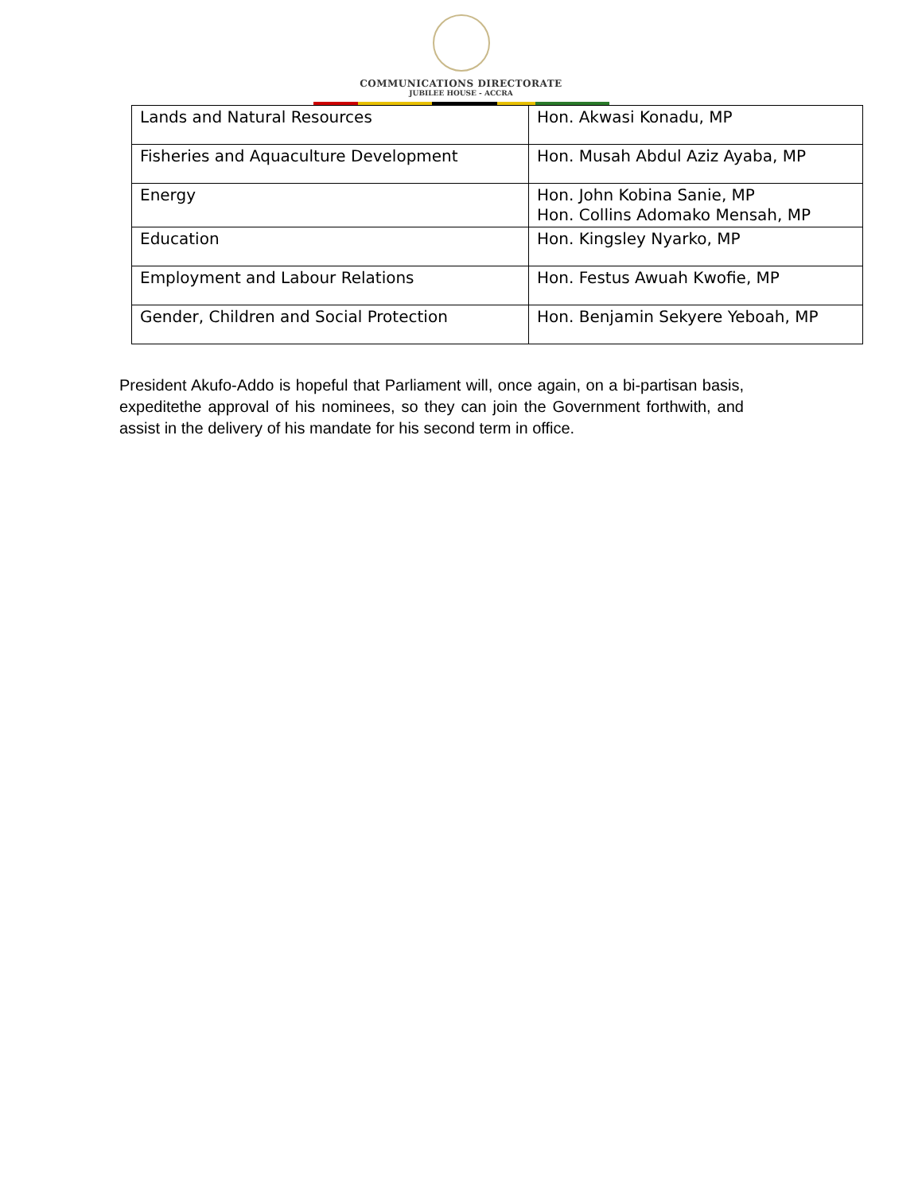COMMUNICATIONS DIRECTORATE
JUBILEE HOUSE - ACCRA
| Lands and Natural Resources | Hon. Akwasi Konadu, MP |
| Fisheries and Aquaculture Development | Hon. Musah Abdul Aziz Ayaba, MP |
| Energy | Hon. John Kobina Sanie, MP Hon. Collins Adomako Mensah, MP |
| Education | Hon. Kingsley Nyarko, MP |
| Employment and Labour Relations | Hon. Festus Awuah Kwofie, MP |
| Gender, Children and Social Protection | Hon. Benjamin Sekyere Yeboah, MP |
President Akufo-Addo is hopeful that Parliament will, once again, on a bi-partisan basis, expeditethe approval of his nominees, so they can join the Government forthwith, and assist in the delivery of his mandate for his second term in office.